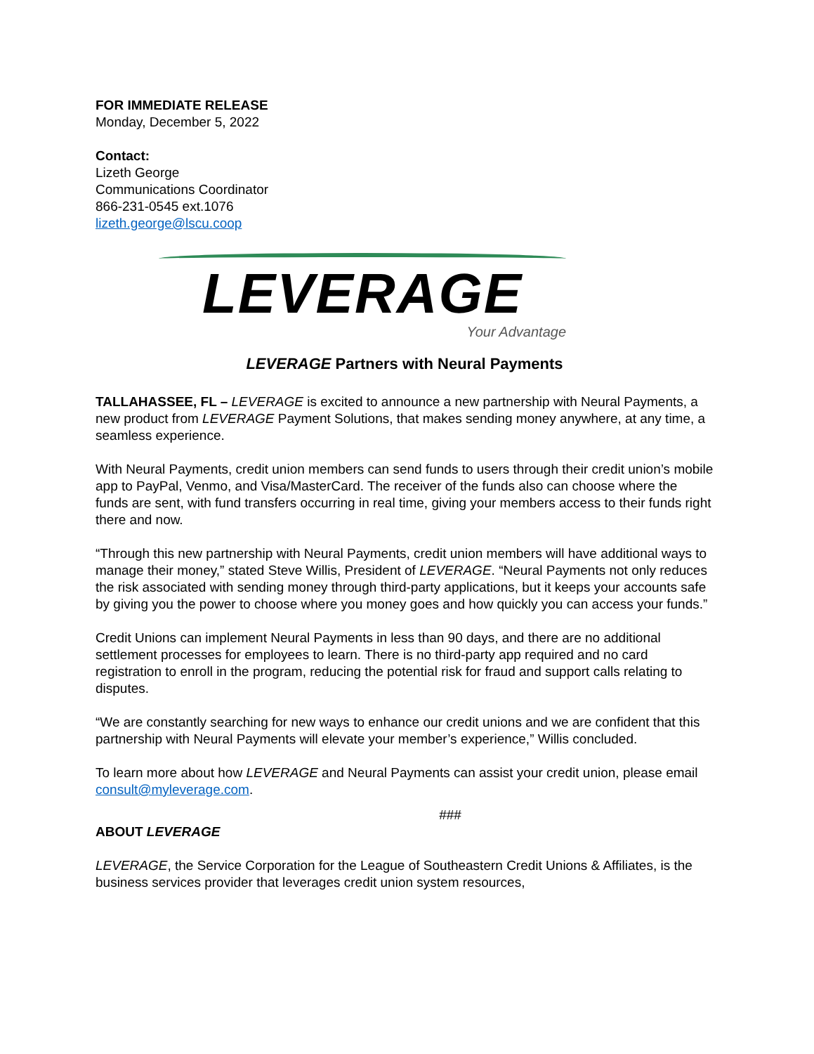FOR IMMEDIATE RELEASE
Monday, December 5, 2022
Contact:
Lizeth George
Communications Coordinator
866-231-0545 ext.1076
lizeth.george@lscu.coop
LEVERAGE
Your Advantage
LEVERAGE Partners with Neural Payments
TALLAHASSEE, FL – LEVERAGE is excited to announce a new partnership with Neural Payments, a new product from LEVERAGE Payment Solutions, that makes sending money anywhere, at any time, a seamless experience.
With Neural Payments, credit union members can send funds to users through their credit union’s mobile app to PayPal, Venmo, and Visa/MasterCard. The receiver of the funds also can choose where the funds are sent, with fund transfers occurring in real time, giving your members access to their funds right there and now.
“Through this new partnership with Neural Payments, credit union members will have additional ways to manage their money,” stated Steve Willis, President of LEVERAGE. “Neural Payments not only reduces the risk associated with sending money through third-party applications, but it keeps your accounts safe by giving you the power to choose where you money goes and how quickly you can access your funds.”
Credit Unions can implement Neural Payments in less than 90 days, and there are no additional settlement processes for employees to learn. There is no third-party app required and no card registration to enroll in the program, reducing the potential risk for fraud and support calls relating to disputes.
“We are constantly searching for new ways to enhance our credit unions and we are confident that this partnership with Neural Payments will elevate your member’s experience,” Willis concluded.
To learn more about how LEVERAGE and Neural Payments can assist your credit union, please email consult@myleverage.com.
###
ABOUT LEVERAGE
LEVERAGE, the Service Corporation for the League of Southeastern Credit Unions & Affiliates, is the business services provider that leverages credit union system resources,